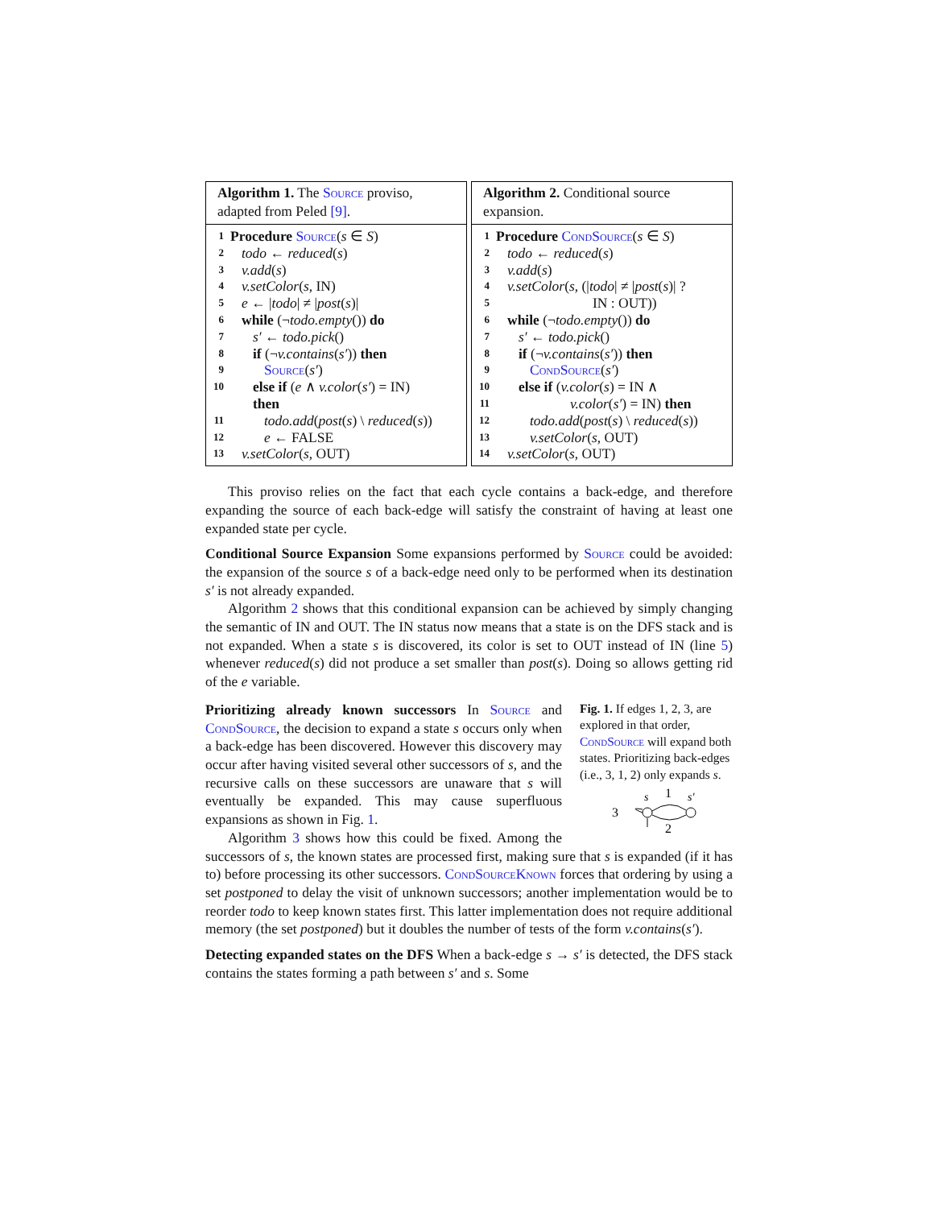Algorithm 1. The Source proviso, adapted from Peled [9].
1 Procedure Source(s ∈ S)
2 todo ← reduced(s)
3 v.add(s)
4 v.setColor(s, IN)
5 e ← |todo| ≠ |post(s)|
6 while (¬todo.empty()) do
7 s′ ← todo.pick()
8 if (¬v.contains(s′)) then
9 Source(s′)
10 else if (e ∧ v.color(s′) = IN)
then
11 todo.add(post(s) \ reduced(s))
12 e ← FALSE
13 v.setColor(s, OUT)
Algorithm 2. Conditional source expansion.
1 Procedure CondSource(s ∈ S)
2 todo ← reduced(s)
3 v.add(s)
4 v.setColor(s, (|todo| ≠ |post(s)| ?
5 IN : OUT))
6 while (¬todo.empty()) do
7 s′ ← todo.pick()
8 if (¬v.contains(s′)) then
9 CondSource(s′)
10 else if (v.color(s) = IN ∧
11 v.color(s′) = IN) then
12 todo.add(post(s) \ reduced(s))
13 v.setColor(s, OUT)
14 v.setColor(s, OUT)
This proviso relies on the fact that each cycle contains a back-edge, and therefore expanding the source of each back-edge will satisfy the constraint of having at least one expanded state per cycle.
Conditional Source Expansion Some expansions performed by Source could be avoided: the expansion of the source s of a back-edge need only to be performed when its destination s′ is not already expanded.
Algorithm 2 shows that this conditional expansion can be achieved by simply changing the semantic of IN and OUT. The IN status now means that a state is on the DFS stack and is not expanded. When a state s is discovered, its color is set to OUT instead of IN (line 5) whenever reduced(s) did not produce a set smaller than post(s). Doing so allows getting rid of the e variable.
Fig. 1. If edges 1, 2, 3, are explored in that order, CondSource will expand both states. Prioritizing back-edges (i.e., 3, 1, 2) only expands s.
3
s
1
s′
2
Prioritizing already known successors In Source and CondSource, the decision to expand a state s occurs only when a back-edge has been discovered. However this discovery may occur after having visited several other successors of s, and the recursive calls on these successors are unaware that s will eventually be expanded. This may cause superfluous expansions as shown in Fig. 1.
Algorithm 3 shows how this could be fixed. Among the successors of s, the known states are processed first, making sure that s is expanded (if it has to) before processing its other successors. CondSourceKnown forces that ordering by using a set postponed to delay the visit of unknown successors; another implementation would be to reorder todo to keep known states first. This latter implementation does not require additional memory (the set postponed) but it doubles the number of tests of the form v.contains(s′).
Detecting expanded states on the DFS When a back-edge s → s′ is detected, the DFS stack contains the states forming a path between s′ and s. Some